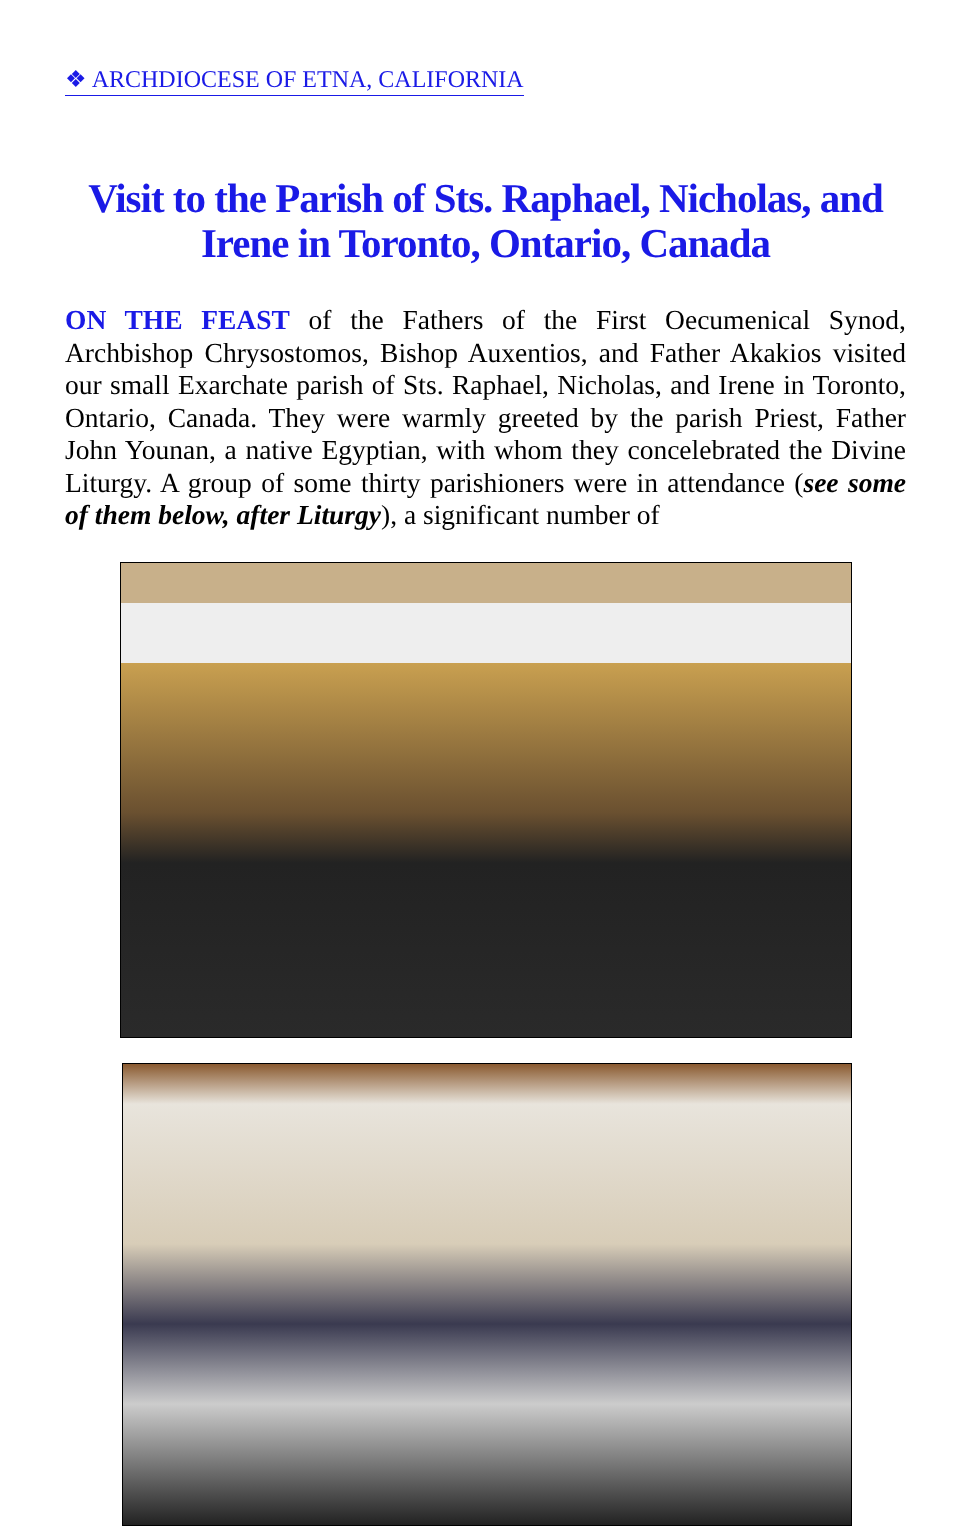❖ ARCHDIOCESE OF ETNA, CALIFORNIA
Visit to the Parish of Sts. Raphael, Nicholas, and Irene in Toronto, Ontario, Canada
ON THE FEAST of the Fathers of the First Oecumenical Synod, Archbishop Chrysostomos, Bishop Auxentios, and Father Akakios visited our small Exarchate parish of Sts. Raphael, Nicholas, and Irene in Toronto, Ontario, Canada. They were warmly greeted by the parish Priest, Father John Younan, a native Egyptian, with whom they concelebrated the Divine Liturgy. A group of some thirty parishioners were in attendance (see some of them below, after Liturgy), a significant number of